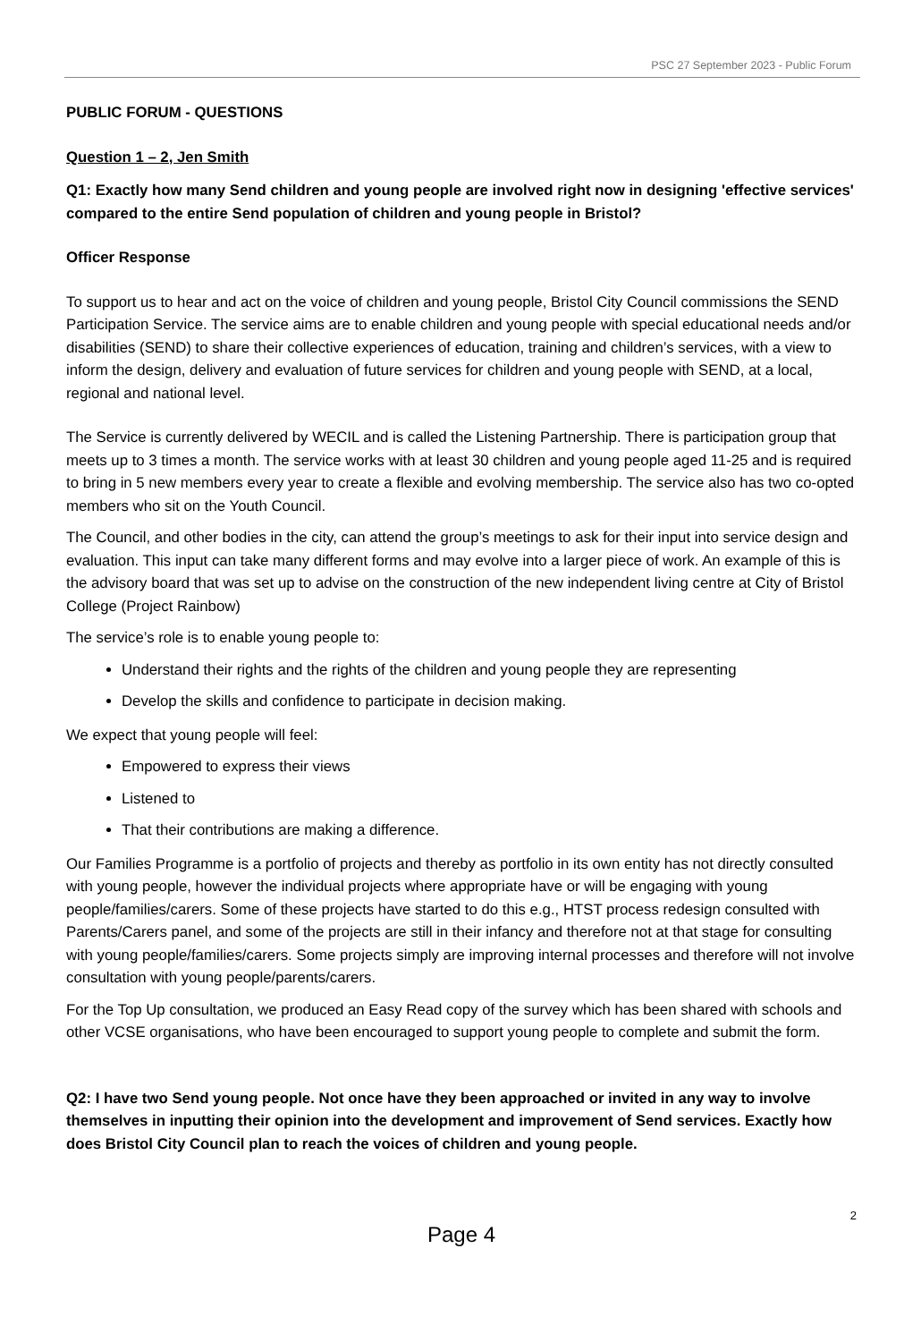PSC 27 September 2023 - Public Forum
PUBLIC FORUM - QUESTIONS
Question 1 – 2, Jen Smith
Q1: Exactly how many Send children and young people are involved right now in designing 'effective services' compared to the entire Send population of children and young people in Bristol?
Officer Response
To support us to hear and act on the voice of children and young people, Bristol City Council commissions the SEND Participation Service. The service aims are to enable children and young people with special educational needs and/or disabilities (SEND) to share their collective experiences of education, training and children’s services, with a view to inform the design, delivery and evaluation of future services for children and young people with SEND, at a local, regional and national level.
The Service is currently delivered by WECIL and is called the Listening Partnership. There is participation group that meets up to 3 times a month. The service works with at least 30 children and young people aged 11-25 and is required to bring in 5 new members every year to create a flexible and evolving membership. The service also has two co-opted members who sit on the Youth Council.
The Council, and other bodies in the city, can attend the group’s meetings to ask for their input into service design and evaluation. This input can take many different forms and may evolve into a larger piece of work. An example of this is the advisory board that was set up to advise on the construction of the new independent living centre at City of Bristol College (Project Rainbow)
The service’s role is to enable young people to:
Understand their rights and the rights of the children and young people they are representing
Develop the skills and confidence to participate in decision making.
We expect that young people will feel:
Empowered to express their views
Listened to
That their contributions are making a difference.
Our Families Programme is a portfolio of projects and thereby as portfolio in its own entity has not directly consulted with young people, however the individual projects where appropriate have or will be engaging with young people/families/carers. Some of these projects have started to do this e.g., HTST process redesign consulted with Parents/Carers panel, and some of the projects are still in their infancy and therefore not at that stage for consulting with young people/families/carers. Some projects simply are improving internal processes and therefore will not involve consultation with young people/parents/carers.
For the Top Up consultation, we produced an Easy Read copy of the survey which has been shared with schools and other VCSE organisations, who have been encouraged to support young people to complete and submit the form.
Q2: I have two Send young people. Not once have they been approached or invited in any way to involve themselves in inputting their opinion into the development and improvement of Send services. Exactly how does Bristol City Council plan to reach the voices of children and young people.
2
Page 4